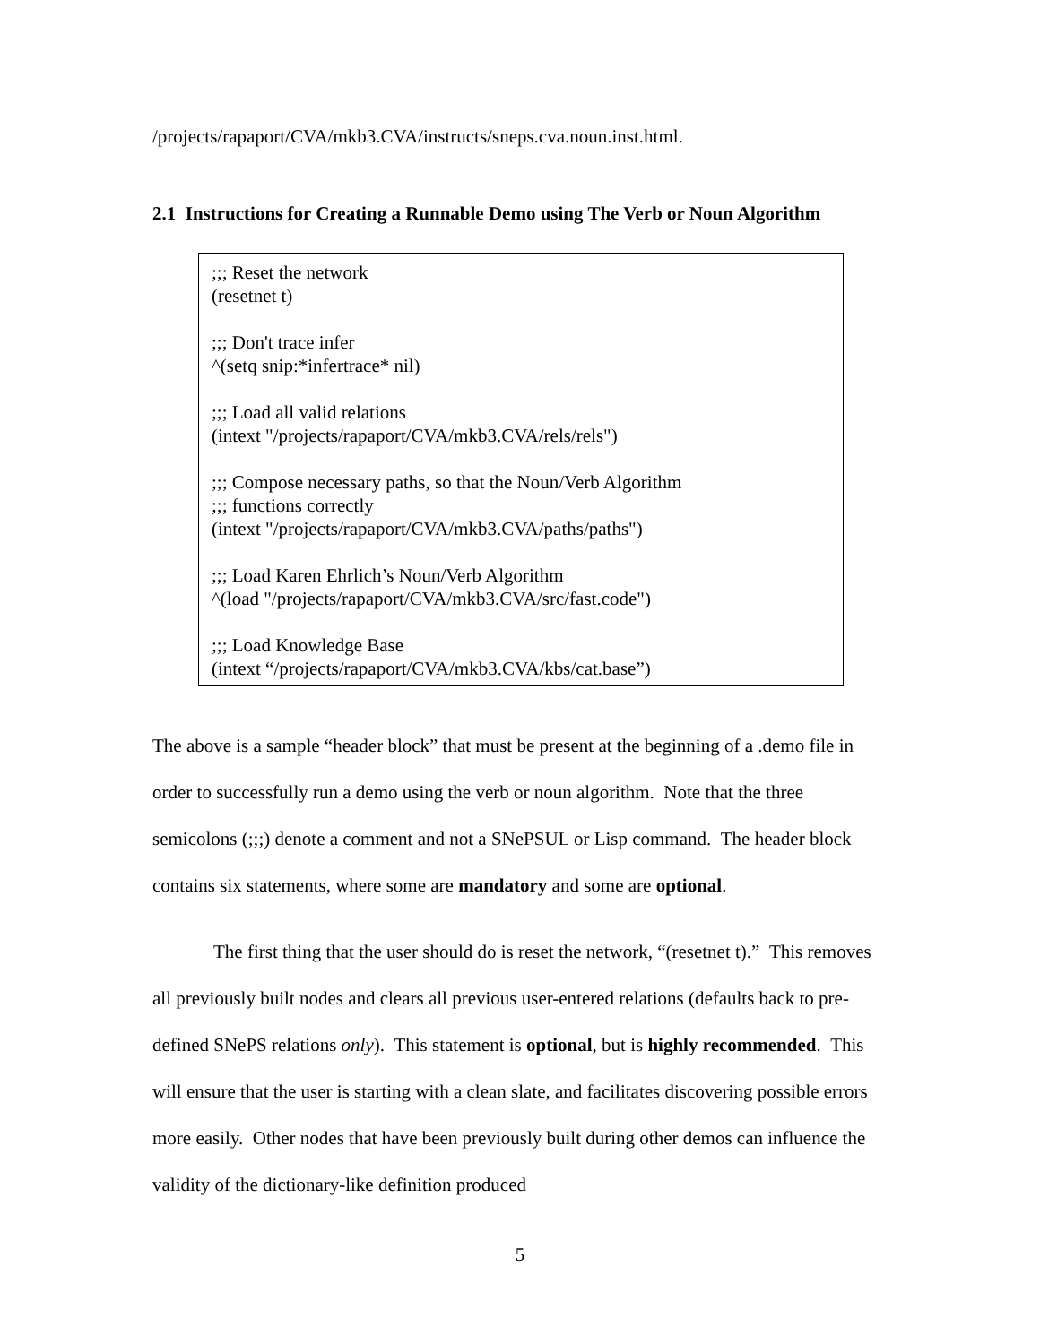/projects/rapaport/CVA/mkb3.CVA/instructs/sneps.cva.noun.inst.html.
2.1 Instructions for Creating a Runnable Demo using The Verb or Noun Algorithm
;;; Reset the network
(resetnet t)
;;; Don't trace infer
^(setq snip:*infertrace* nil)
;;; Load all valid relations
(intext "/projects/rapaport/CVA/mkb3.CVA/rels/rels")
;;; Compose necessary paths, so that the Noun/Verb Algorithm
;;; functions correctly
(intext "/projects/rapaport/CVA/mkb3.CVA/paths/paths")
;;; Load Karen Ehrlich’s Noun/Verb Algorithm
^(load "/projects/rapaport/CVA/mkb3.CVA/src/fast.code")
;;; Load Knowledge Base
(intext “/projects/rapaport/CVA/mkb3.CVA/kbs/cat.base”)
The above is a sample “header block” that must be present at the beginning of a .demo file in order to successfully run a demo using the verb or noun algorithm. Note that the three semicolons (;;;) denote a comment and not a SNePSUL or Lisp command. The header block contains six statements, where some are mandatory and some are optional.
The first thing that the user should do is reset the network, “(resetnet t).” This removes all previously built nodes and clears all previous user-entered relations (defaults back to pre-defined SNePS relations only). This statement is optional, but is highly recommended. This will ensure that the user is starting with a clean slate, and facilitates discovering possible errors more easily. Other nodes that have been previously built during other demos can influence the validity of the dictionary-like definition produced
5